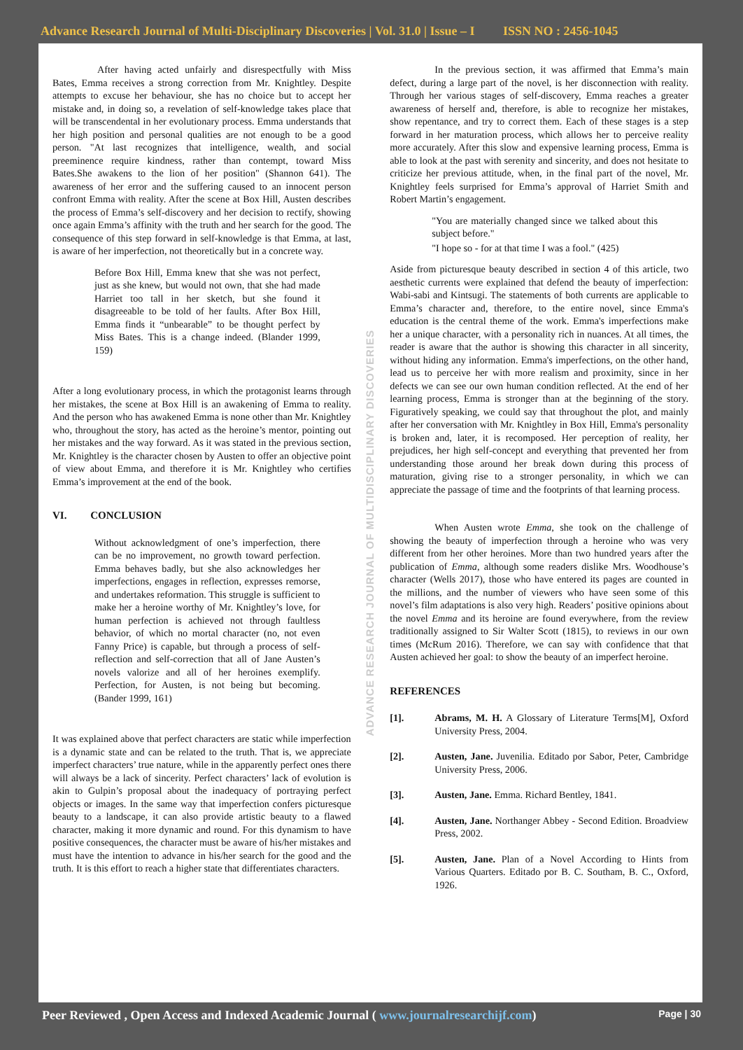Advance Research Journal of Multi-Disciplinary Discoveries | Vol. 31.0 | Issue – I ISSN NO : 2456-1045
After having acted unfairly and disrespectfully with Miss Bates, Emma receives a strong correction from Mr. Knightley. Despite attempts to excuse her behaviour, she has no choice but to accept her mistake and, in doing so, a revelation of self-knowledge takes place that will be transcendental in her evolutionary process. Emma understands that her high position and personal qualities are not enough to be a good person. "At last recognizes that intelligence, wealth, and social preeminence require kindness, rather than contempt, toward Miss Bates.She awakens to the lion of her position" (Shannon 641). The awareness of her error and the suffering caused to an innocent person confront Emma with reality. After the scene at Box Hill, Austen describes the process of Emma’s self-discovery and her decision to rectify, showing once again Emma’s affinity with the truth and her search for the good. The consequence of this step forward in self-knowledge is that Emma, at last, is aware of her imperfection, not theoretically but in a concrete way.
Before Box Hill, Emma knew that she was not perfect, just as she knew, but would not own, that she had made Harriet too tall in her sketch, but she found it disagreeable to be told of her faults. After Box Hill, Emma finds it “unbearable” to be thought perfect by Miss Bates. This is a change indeed. (Blander 1999, 159)
After a long evolutionary process, in which the protagonist learns through her mistakes, the scene at Box Hill is an awakening of Emma to reality. And the person who has awakened Emma is none other than Mr. Knightley who, throughout the story, has acted as the heroine’s mentor, pointing out her mistakes and the way forward. As it was stated in the previous section, Mr. Knightley is the character chosen by Austen to offer an objective point of view about Emma, and therefore it is Mr. Knightley who certifies Emma’s improvement at the end of the book.
VI. CONCLUSION
Without acknowledgment of one’s imperfection, there can be no improvement, no growth toward perfection. Emma behaves badly, but she also acknowledges her imperfections, engages in reflection, expresses remorse, and undertakes reformation. This struggle is sufficient to make her a heroine worthy of Mr. Knightley’s love, for human perfection is achieved not through faultless behavior, of which no mortal character (no, not even Fanny Price) is capable, but through a process of self-reflection and self-correction that all of Jane Austen’s novels valorize and all of her heroines exemplify. Perfection, for Austen, is not being but becoming. (Bander 1999, 161)
It was explained above that perfect characters are static while imperfection is a dynamic state and can be related to the truth. That is, we appreciate imperfect characters’ true nature, while in the apparently perfect ones there will always be a lack of sincerity. Perfect characters’ lack of evolution is akin to Gulpin’s proposal about the inadequacy of portraying perfect objects or images. In the same way that imperfection confers picturesque beauty to a landscape, it can also provide artistic beauty to a flawed character, making it more dynamic and round. For this dynamism to have positive consequences, the character must be aware of his/her mistakes and must have the intention to advance in his/her search for the good and the truth. It is this effort to reach a higher state that differentiates characters.
ADVANCE RESEARCH JOURNAL OF MULTIDISCIPLINARY DISCOVERIES
In the previous section, it was affirmed that Emma’s main defect, during a large part of the novel, is her disconnection with reality. Through her various stages of self-discovery, Emma reaches a greater awareness of herself and, therefore, is able to recognize her mistakes, show repentance, and try to correct them. Each of these stages is a step forward in her maturation process, which allows her to perceive reality more accurately. After this slow and expensive learning process, Emma is able to look at the past with serenity and sincerity, and does not hesitate to criticize her previous attitude, when, in the final part of the novel, Mr. Knightley feels surprised for Emma’s approval of Harriet Smith and Robert Martin’s engagement.
"You are materially changed since we talked about this subject before."
"I hope so - for at that time I was a fool." (425)
Aside from picturesque beauty described in section 4 of this article, two aesthetic currents were explained that defend the beauty of imperfection: Wabi-sabi and Kintsugi. The statements of both currents are applicable to Emma’s character and, therefore, to the entire novel, since Emma's education is the central theme of the work. Emma's imperfections make her a unique character, with a personality rich in nuances. At all times, the reader is aware that the author is showing this character in all sincerity, without hiding any information. Emma's imperfections, on the other hand, lead us to perceive her with more realism and proximity, since in her defects we can see our own human condition reflected. At the end of her learning process, Emma is stronger than at the beginning of the story. Figuratively speaking, we could say that throughout the plot, and mainly after her conversation with Mr. Knightley in Box Hill, Emma's personality is broken and, later, it is recomposed. Her perception of reality, her prejudices, her high self-concept and everything that prevented her from understanding those around her break down during this process of maturation, giving rise to a stronger personality, in which we can appreciate the passage of time and the footprints of that learning process.
When Austen wrote Emma, she took on the challenge of showing the beauty of imperfection through a heroine who was very different from her other heroines. More than two hundred years after the publication of Emma, although some readers dislike Mrs. Woodhouse’s character (Wells 2017), those who have entered its pages are counted in the millions, and the number of viewers who have seen some of this novel’s film adaptations is also very high. Readers’ positive opinions about the novel Emma and its heroine are found everywhere, from the review traditionally assigned to Sir Walter Scott (1815), to reviews in our own times (McRum 2016). Therefore, we can say with confidence that that Austen achieved her goal: to show the beauty of an imperfect heroine.
REFERENCES
[1]. Abrams, M. H. A Glossary of Literature Terms[M], Oxford University Press, 2004.
[2]. Austen, Jane. Juvenilia. Editado por Sabor, Peter, Cambridge University Press, 2006.
[3]. Austen, Jane. Emma. Richard Bentley, 1841.
[4]. Austen, Jane. Northanger Abbey - Second Edition. Broadview Press, 2002.
[5]. Austen, Jane. Plan of a Novel According to Hints from Various Quarters. Editado por B. C. Southam, B. C., Oxford, 1926.
Peer Reviewed , Open Access and Indexed Academic Journal ( www.journalresearchijf.com) Page | 30